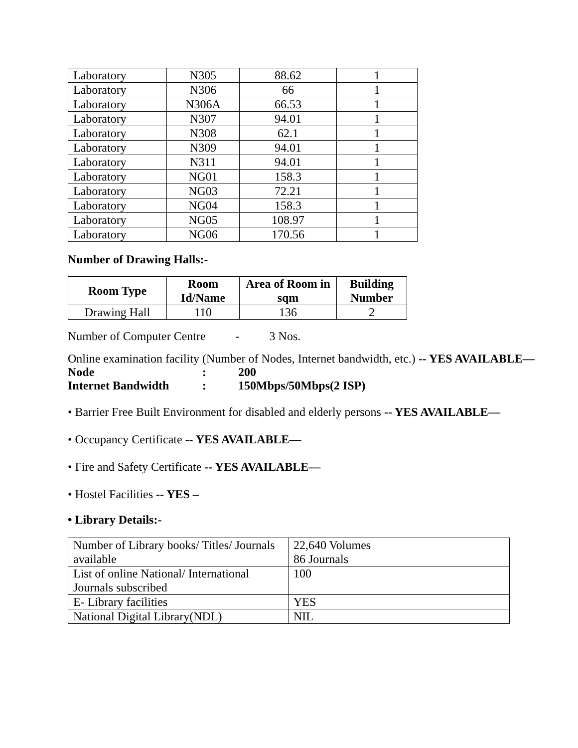| Laboratory | N305 | 88.62 | 1 |
| Laboratory | N306 | 66 | 1 |
| Laboratory | N306A | 66.53 | 1 |
| Laboratory | N307 | 94.01 | 1 |
| Laboratory | N308 | 62.1 | 1 |
| Laboratory | N309 | 94.01 | 1 |
| Laboratory | N311 | 94.01 | 1 |
| Laboratory | NG01 | 158.3 | 1 |
| Laboratory | NG03 | 72.21 | 1 |
| Laboratory | NG04 | 158.3 | 1 |
| Laboratory | NG05 | 108.97 | 1 |
| Laboratory | NG06 | 170.56 | 1 |
Number of Drawing Halls:-
| Room Type | Room Id/Name | Area of Room in sqm | Building Number |
| --- | --- | --- | --- |
| Drawing Hall | 110 | 136 | 2 |
Number of Computer Centre - 3 Nos.
Online examination facility (Number of Nodes, Internet bandwidth, etc.) -- YES AVAILABLE—
Node: 200
Internet Bandwidth: 150Mbps/50Mbps(2 ISP)
• Barrier Free Built Environment for disabled and elderly persons -- YES AVAILABLE—
• Occupancy Certificate -- YES AVAILABLE—
• Fire and Safety Certificate -- YES AVAILABLE—
• Hostel Facilities -- YES –
• Library Details:-
| Number of Library books/ Titles/ Journals available | 22,640 Volumes 86 Journals |
| List of online National/ International Journals subscribed | 100 |
| E- Library facilities | YES |
| National Digital Library(NDL) | NIL |